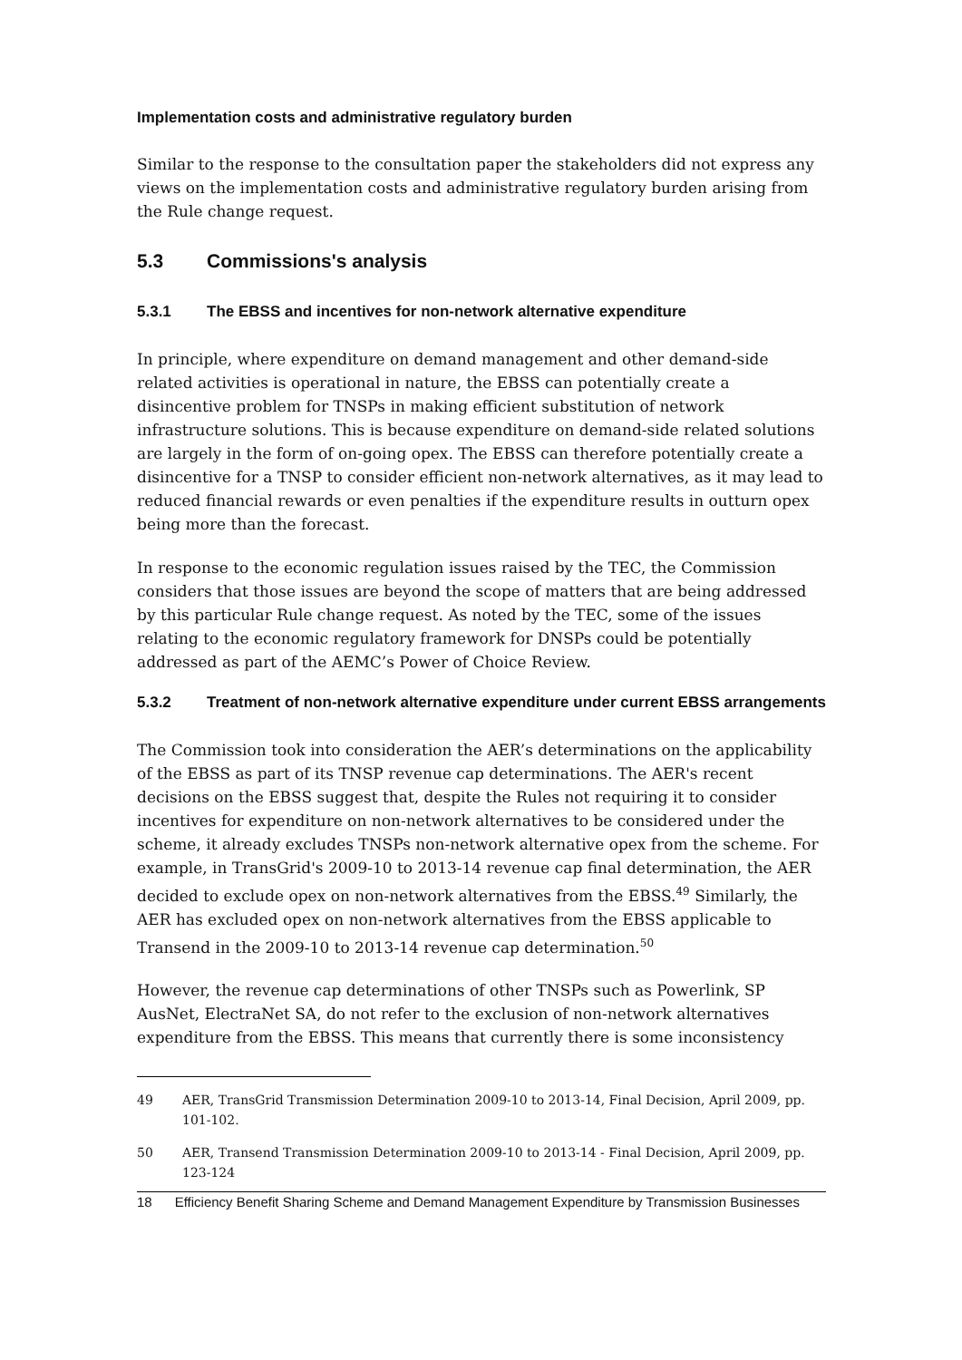Implementation costs and administrative regulatory burden
Similar to the response to the consultation paper the stakeholders did not express any views on the implementation costs and administrative regulatory burden arising from the Rule change request.
5.3 Commissions's analysis
5.3.1 The EBSS and incentives for non-network alternative expenditure
In principle, where expenditure on demand management and other demand-side related activities is operational in nature, the EBSS can potentially create a disincentive problem for TNSPs in making efficient substitution of network infrastructure solutions. This is because expenditure on demand-side related solutions are largely in the form of on-going opex. The EBSS can therefore potentially create a disincentive for a TNSP to consider efficient non-network alternatives, as it may lead to reduced financial rewards or even penalties if the expenditure results in outturn opex being more than the forecast.
In response to the economic regulation issues raised by the TEC, the Commission considers that those issues are beyond the scope of matters that are being addressed by this particular Rule change request. As noted by the TEC, some of the issues relating to the economic regulatory framework for DNSPs could be potentially addressed as part of the AEMC’s Power of Choice Review.
5.3.2 Treatment of non-network alternative expenditure under current EBSS arrangements
The Commission took into consideration the AER’s determinations on the applicability of the EBSS as part of its TNSP revenue cap determinations. The AER's recent decisions on the EBSS suggest that, despite the Rules not requiring it to consider incentives for expenditure on non-network alternatives to be considered under the scheme, it already excludes TNSPs non-network alternative opex from the scheme. For example, in TransGrid's 2009-10 to 2013-14 revenue cap final determination, the AER decided to exclude opex on non-network alternatives from the EBSS.<sup>49</sup> Similarly, the AER has excluded opex on non-network alternatives from the EBSS applicable to Transend in the 2009-10 to 2013-14 revenue cap determination.<sup>50</sup>
However, the revenue cap determinations of other TNSPs such as Powerlink, SP AusNet, ElectraNet SA, do not refer to the exclusion of non-network alternatives expenditure from the EBSS. This means that currently there is some inconsistency
49 AER, TransGrid Transmission Determination 2009-10 to 2013-14, Final Decision, April 2009, pp. 101-102.
50 AER, Transend Transmission Determination 2009-10 to 2013-14 - Final Decision, April 2009, pp. 123-124
18 Efficiency Benefit Sharing Scheme and Demand Management Expenditure by Transmission Businesses